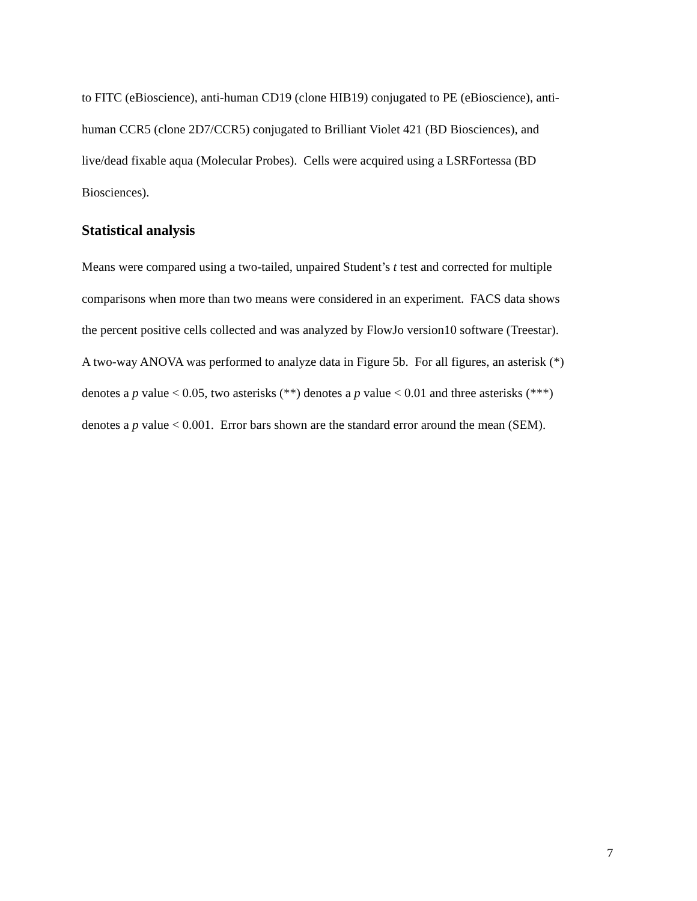to FITC (eBioscience), anti-human CD19 (clone HIB19) conjugated to PE (eBioscience), anti-
human CCR5 (clone 2D7/CCR5) conjugated to Brilliant Violet 421 (BD Biosciences), and
live/dead fixable aqua (Molecular Probes). Cells were acquired using a LSRFortessa (BD
Biosciences).
Statistical analysis
Means were compared using a two-tailed, unpaired Student’s t test and corrected for multiple
comparisons when more than two means were considered in an experiment. FACS data shows
the percent positive cells collected and was analyzed by FlowJo version10 software (Treestar).
A two-way ANOVA was performed to analyze data in Figure 5b. For all figures, an asterisk (*)
denotes a p value < 0.05, two asterisks (**) denotes a p value < 0.01 and three asterisks (***)
denotes a p value < 0.001. Error bars shown are the standard error around the mean (SEM).
7